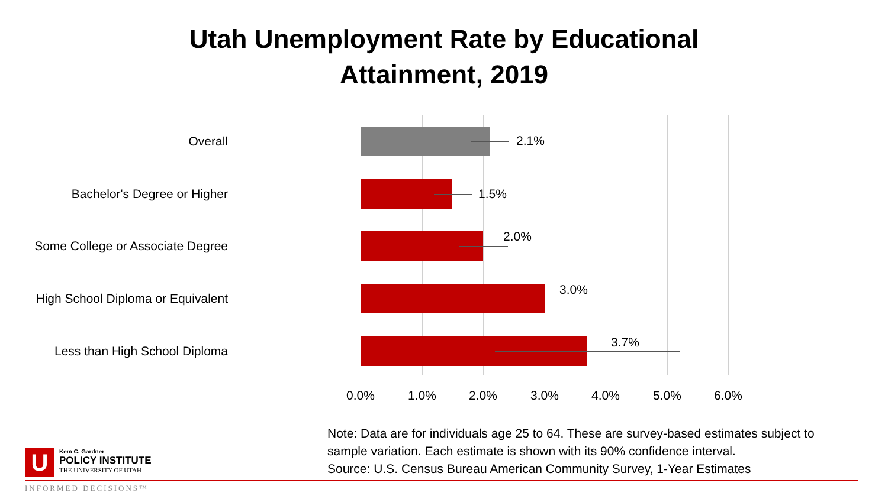Utah Unemployment Rate by Educational
Attainment, 2019
Overall 2.1%
Bachelor's Degree or Higher
1.5%
Some College or Associate Degree 2.0%
High School Diploma or Equivalent 3.0%
Less than High School Diploma 3.7%
0.0% 1.0% 2.0% 3.0% 4.0% 5.0% 6.0%
Note: Data are for individuals age 25 to 64. These are survey-based estimates subject to
sample variation. Each estimate is shown with its 90% confidence interval.
Source: U.S. Census Bureau American Community Survey, 1-Year Estimates
U
Kem C. Gardner
POLICY INSTITUTE
THE UNIVERSITY OF UTAH
INFORMED DECISIONS™